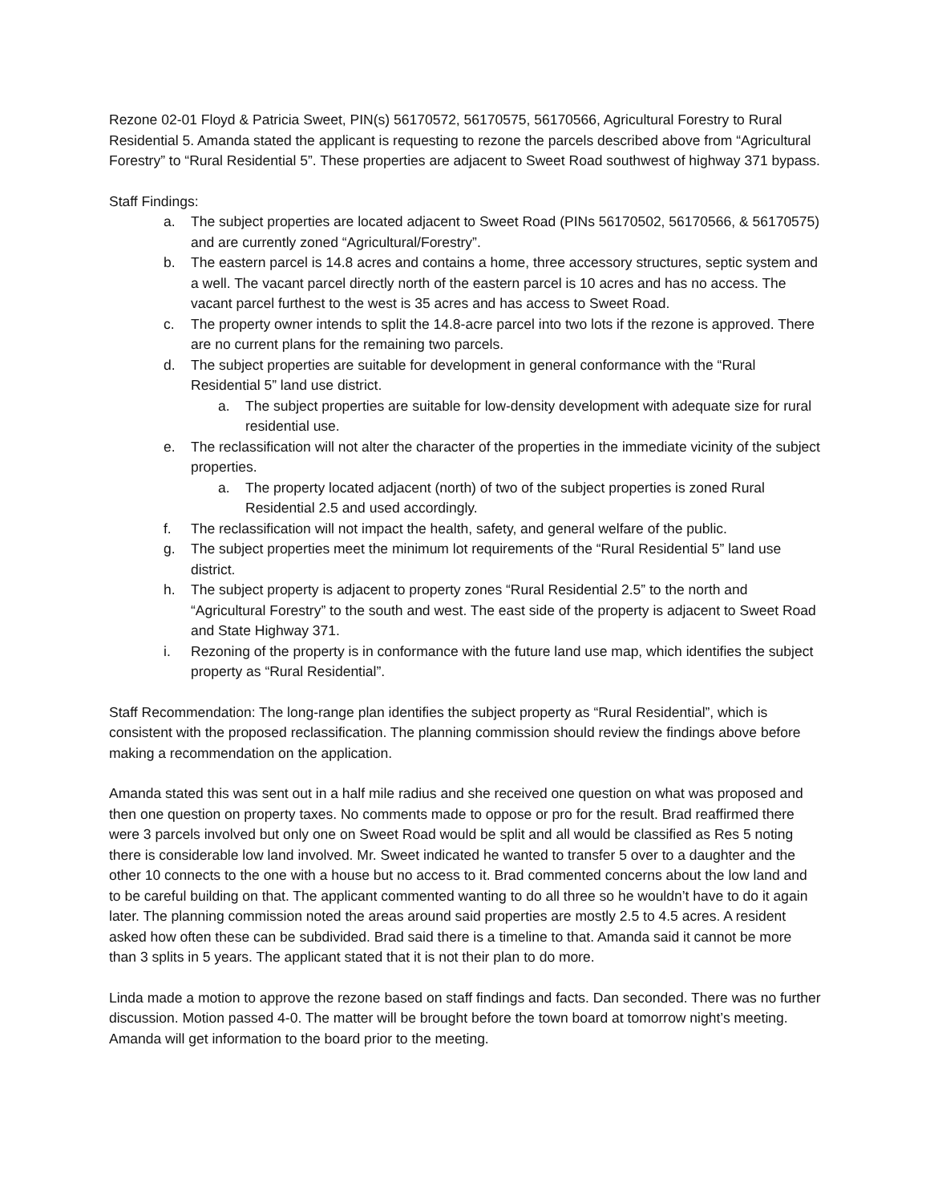Rezone 02-01 Floyd & Patricia Sweet, PIN(s) 56170572, 56170575, 56170566, Agricultural Forestry to Rural Residential 5. Amanda stated the applicant is requesting to rezone the parcels described above from “Agricultural Forestry” to “Rural Residential 5”. These properties are adjacent to Sweet Road southwest of highway 371 bypass.
Staff Findings:
a. The subject properties are located adjacent to Sweet Road (PINs 56170502, 56170566, & 56170575) and are currently zoned “Agricultural/Forestry”.
b. The eastern parcel is 14.8 acres and contains a home, three accessory structures, septic system and a well. The vacant parcel directly north of the eastern parcel is 10 acres and has no access. The vacant parcel furthest to the west is 35 acres and has access to Sweet Road.
c. The property owner intends to split the 14.8-acre parcel into two lots if the rezone is approved. There are no current plans for the remaining two parcels.
d. The subject properties are suitable for development in general conformance with the “Rural Residential 5” land use district.
a. The subject properties are suitable for low-density development with adequate size for rural residential use.
e. The reclassification will not alter the character of the properties in the immediate vicinity of the subject properties.
a. The property located adjacent (north) of two of the subject properties is zoned Rural Residential 2.5 and used accordingly.
f. The reclassification will not impact the health, safety, and general welfare of the public.
g. The subject properties meet the minimum lot requirements of the “Rural Residential 5” land use district.
h. The subject property is adjacent to property zones “Rural Residential 2.5” to the north and “Agricultural Forestry” to the south and west. The east side of the property is adjacent to Sweet Road and State Highway 371.
i. Rezoning of the property is in conformance with the future land use map, which identifies the subject property as “Rural Residential”.
Staff Recommendation: The long-range plan identifies the subject property as “Rural Residential”, which is consistent with the proposed reclassification. The planning commission should review the findings above before making a recommendation on the application.
Amanda stated this was sent out in a half mile radius and she received one question on what was proposed and then one question on property taxes. No comments made to oppose or pro for the result. Brad reaffirmed there were 3 parcels involved but only one on Sweet Road would be split and all would be classified as Res 5 noting there is considerable low land involved. Mr. Sweet indicated he wanted to transfer 5 over to a daughter and the other 10 connects to the one with a house but no access to it. Brad commented concerns about the low land and to be careful building on that. The applicant commented wanting to do all three so he wouldn’t have to do it again later. The planning commission noted the areas around said properties are mostly 2.5 to 4.5 acres. A resident asked how often these can be subdivided. Brad said there is a timeline to that. Amanda said it cannot be more than 3 splits in 5 years. The applicant stated that it is not their plan to do more.
Linda made a motion to approve the rezone based on staff findings and facts. Dan seconded. There was no further discussion. Motion passed 4-0. The matter will be brought before the town board at tomorrow night’s meeting. Amanda will get information to the board prior to the meeting.